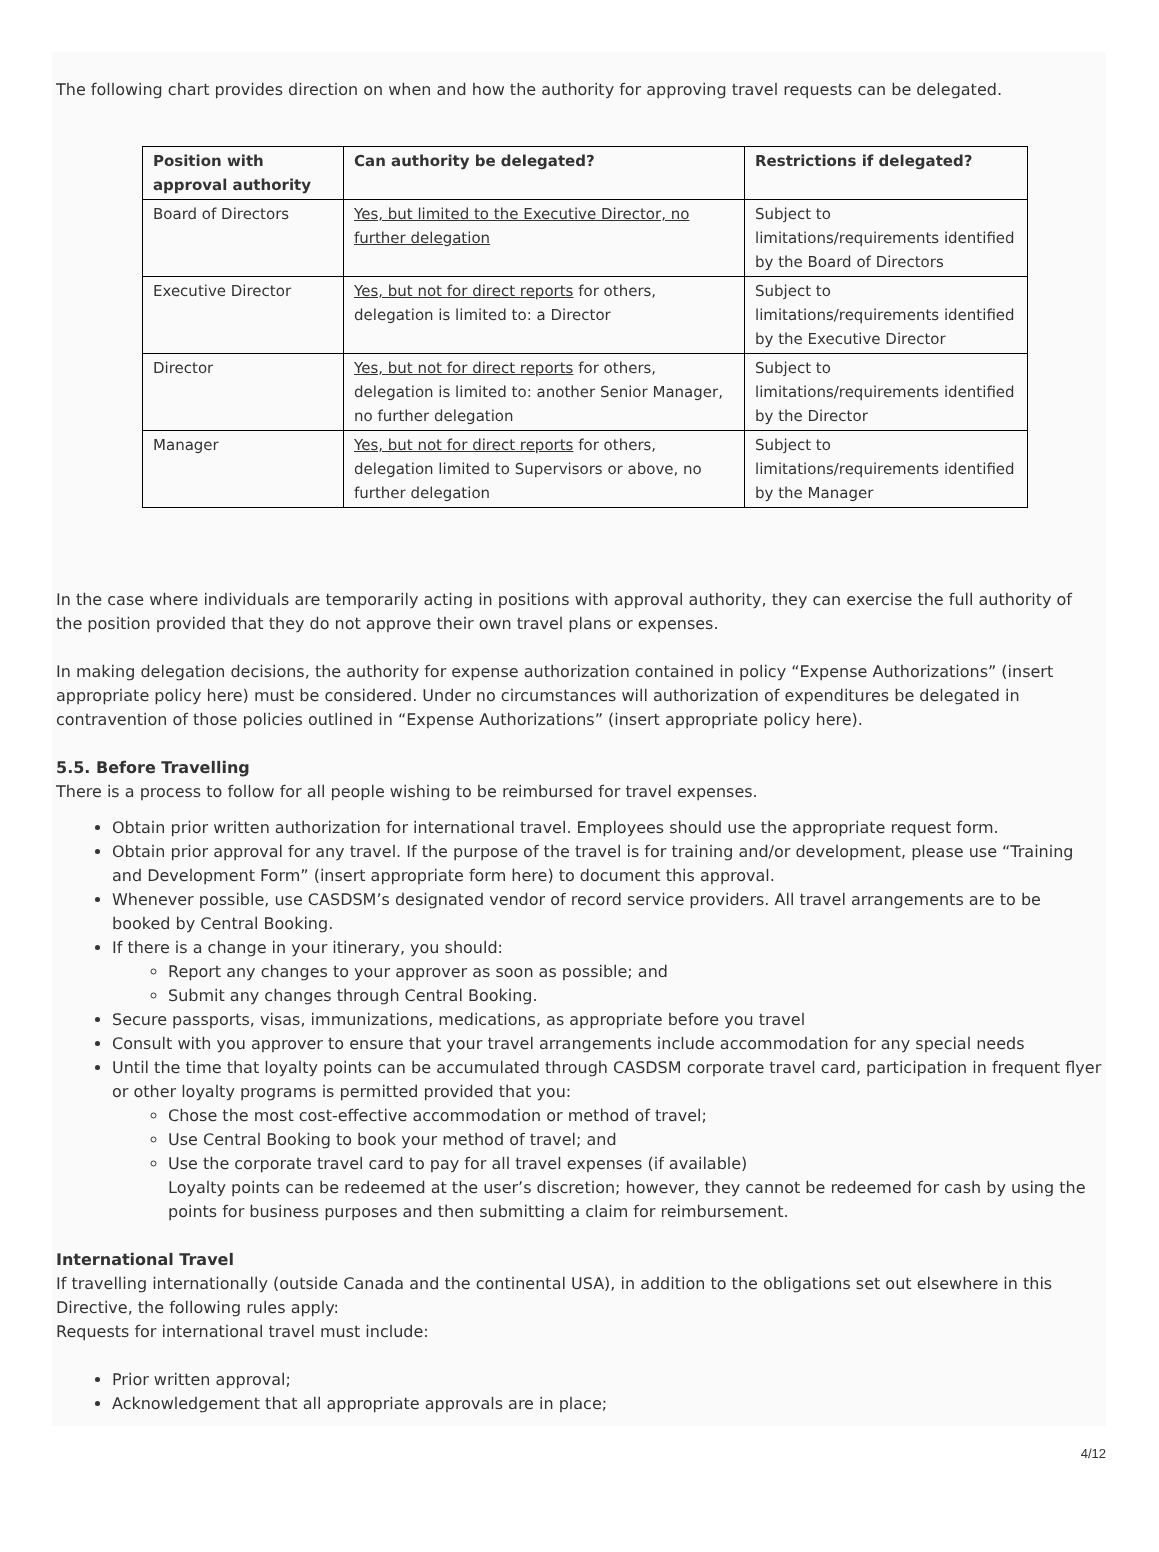The following chart provides direction on when and how the authority for approving travel requests can be delegated.
| Position with approval authority | Can authority be delegated? | Restrictions if delegated? |
| --- | --- | --- |
| Board of Directors | Yes, but limited to the Executive Director, no further delegation | Subject to limitations/requirements identified by the Board of Directors |
| Executive Director | Yes, but not for direct reports for others, delegation is limited to: a Director | Subject to limitations/requirements identified by the Executive Director |
| Director | Yes, but not for direct reports for others, delegation is limited to: another Senior Manager, no further delegation | Subject to limitations/requirements identified by the Director |
| Manager | Yes, but not for direct reports for others, delegation limited to Supervisors or above, no further delegation | Subject to limitations/requirements identified by the Manager |
In the case where individuals are temporarily acting in positions with approval authority, they can exercise the full authority of the position provided that they do not approve their own travel plans or expenses.
In making delegation decisions, the authority for expense authorization contained in policy “Expense Authorizations” (insert appropriate policy here) must be considered. Under no circumstances will authorization of expenditures be delegated in contravention of those policies outlined in “Expense Authorizations” (insert appropriate policy here).
5.5. Before Travelling
There is a process to follow for all people wishing to be reimbursed for travel expenses.
Obtain prior written authorization for international travel. Employees should use the appropriate request form.
Obtain prior approval for any travel. If the purpose of the travel is for training and/or development, please use “Training and Development Form” (insert appropriate form here) to document this approval.
Whenever possible, use CASDSM’s designated vendor of record service providers. All travel arrangements are to be booked by Central Booking.
If there is a change in your itinerary, you should:
Report any changes to your approver as soon as possible; and
Submit any changes through Central Booking.
Secure passports, visas, immunizations, medications, as appropriate before you travel
Consult with you approver to ensure that your travel arrangements include accommodation for any special needs
Until the time that loyalty points can be accumulated through CASDSM corporate travel card, participation in frequent flyer or other loyalty programs is permitted provided that you:
Chose the most cost-effective accommodation or method of travel;
Use Central Booking to book your method of travel; and
Use the corporate travel card to pay for all travel expenses (if available)
Loyalty points can be redeemed at the user’s discretion; however, they cannot be redeemed for cash by using the points for business purposes and then submitting a claim for reimbursement.
International Travel
If travelling internationally (outside Canada and the continental USA), in addition to the obligations set out elsewhere in this Directive, the following rules apply:
Requests for international travel must include:
Prior written approval;
Acknowledgement that all appropriate approvals are in place;
4/12